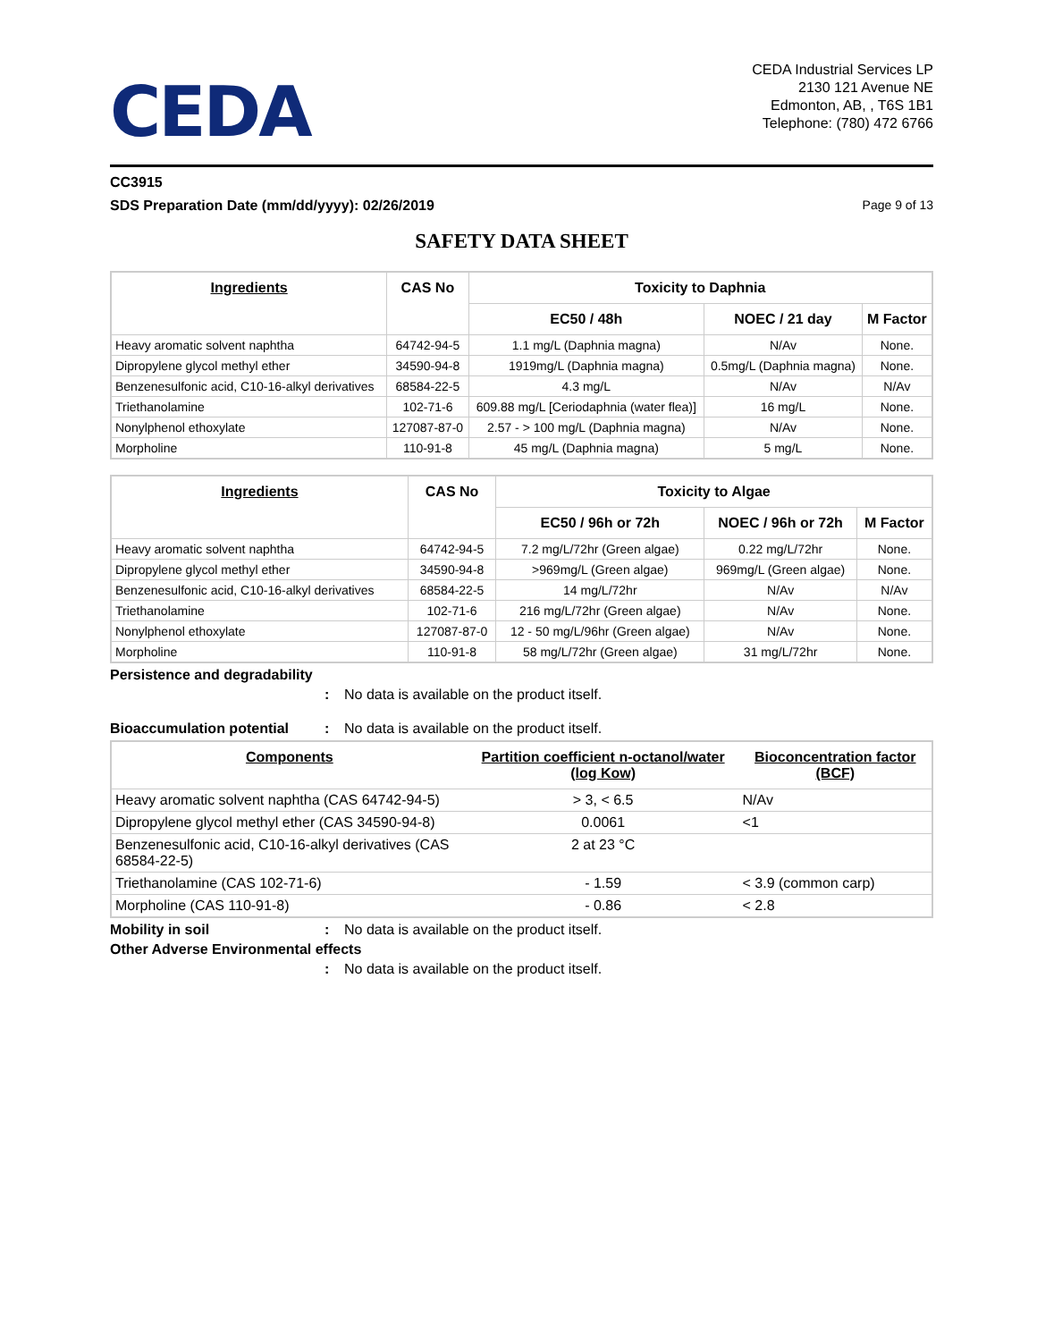CEDA
CEDA Industrial Services LP
2130 121 Avenue NE
Edmonton, AB, , T6S 1B1
Telephone: (780) 472 6766
CC3915
SDS Preparation Date (mm/dd/yyyy): 02/26/2019 Page 9 of 13
SAFETY DATA SHEET
| Ingredients | CAS No | Toxicity to Daphnia | | |
| --- | --- | --- | --- | --- |
| | | EC50 / 48h | NOEC / 21 day | M Factor |
| Heavy aromatic solvent naphtha | 64742-94-5 | 1.1 mg/L (Daphnia magna) | N/Av | None. |
| Dipropylene glycol methyl ether | 34590-94-8 | 1919mg/L (Daphnia magna) | 0.5mg/L (Daphnia magna) | None. |
| Benzenesulfonic acid, C10-16-alkyl derivatives | 68584-22-5 | 4.3 mg/L | N/Av | N/Av |
| Triethanolamine | 102-71-6 | 609.88 mg/L [Ceriodaphnia (water flea)] | 16 mg/L | None. |
| Nonylphenol ethoxylate | 127087-87-0 | 2.57 - > 100 mg/L (Daphnia magna) | N/Av | None. |
| Morpholine | 110-91-8 | 45 mg/L (Daphnia magna) | 5 mg/L | None. |
| Ingredients | CAS No | Toxicity to Algae | | |
| --- | --- | --- | --- | --- |
| | | EC50 / 96h or 72h | NOEC / 96h or 72h | M Factor |
| Heavy aromatic solvent naphtha | 64742-94-5 | 7.2 mg/L/72hr (Green algae) | 0.22 mg/L/72hr | None. |
| Dipropylene glycol methyl ether | 34590-94-8 | >969mg/L (Green algae) | 969mg/L (Green algae) | None. |
| Benzenesulfonic acid, C10-16-alkyl derivatives | 68584-22-5 | 14 mg/L/72hr | N/Av | N/Av |
| Triethanolamine | 102-71-6 | 216 mg/L/72hr (Green algae) | N/Av | None. |
| Nonylphenol ethoxylate | 127087-87-0 | 12 - 50 mg/L/96hr (Green algae) | N/Av | None. |
| Morpholine | 110-91-8 | 58 mg/L/72hr (Green algae) | 31 mg/L/72hr | None. |
Persistence and degradability
: No data is available on the product itself.
Bioaccumulation potential: No data is available on the product itself.
| Components | Partition coefficient n-octanol/water (log Kow) | Bioconcentration factor (BCF) |
| --- | --- | --- |
| Heavy aromatic solvent naphtha (CAS 64742-94-5) | > 3, < 6.5 | N/Av |
| Dipropylene glycol methyl ether (CAS 34590-94-8) | 0.0061 | <1 |
| Benzenesulfonic acid, C10-16-alkyl derivatives (CAS 68584-22-5) | 2 at 23 °C | |
| Triethanolamine (CAS 102-71-6) | - 1.59 | < 3.9 (common carp) |
| Morpholine (CAS 110-91-8) | - 0.86 | < 2.8 |
Mobility in soil: No data is available on the product itself.
Other Adverse Environmental effects
: No data is available on the product itself.